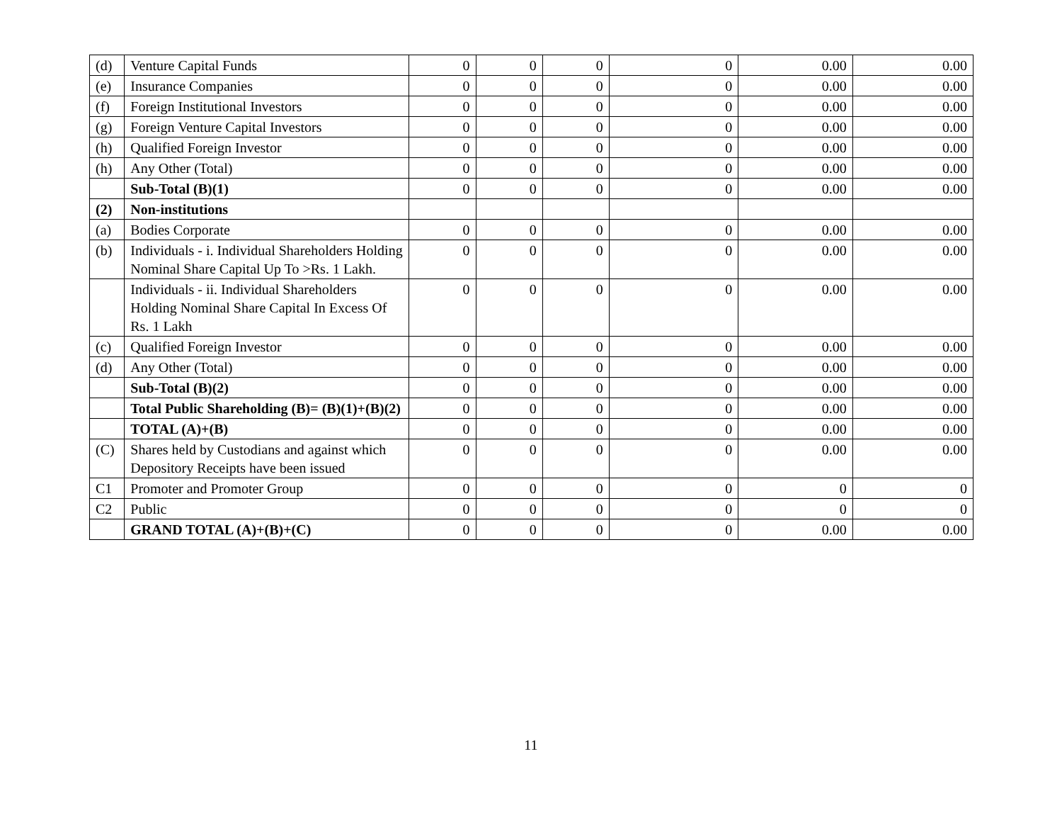| (d) | Venture Capital Funds | 0 | 0 | 0 | 0 | 0.00 | 0.00 |
| (e) | Insurance Companies | 0 | 0 | 0 | 0 | 0.00 | 0.00 |
| (f) | Foreign Institutional Investors | 0 | 0 | 0 | 0 | 0.00 | 0.00 |
| (g) | Foreign Venture Capital Investors | 0 | 0 | 0 | 0 | 0.00 | 0.00 |
| (h) | Qualified Foreign Investor | 0 | 0 | 0 | 0 | 0.00 | 0.00 |
| (h) | Any Other (Total) | 0 | 0 | 0 | 0 | 0.00 | 0.00 |
| | Sub-Total (B)(1) | 0 | 0 | 0 | 0 | 0.00 | 0.00 |
| (2) | Non-institutions | | | | | | |
| (a) | Bodies Corporate | 0 | 0 | 0 | 0 | 0.00 | 0.00 |
| (b) | Individuals - i. Individual Shareholders Holding Nominal Share Capital Up To >Rs. 1 Lakh. | 0 | 0 | 0 | 0 | 0.00 | 0.00 |
| | Individuals - ii. Individual Shareholders Holding Nominal Share Capital In Excess Of Rs. 1 Lakh | 0 | 0 | 0 | 0 | 0.00 | 0.00 |
| (c) | Qualified Foreign Investor | 0 | 0 | 0 | 0 | 0.00 | 0.00 |
| (d) | Any Other (Total) | 0 | 0 | 0 | 0 | 0.00 | 0.00 |
| | Sub-Total (B)(2) | 0 | 0 | 0 | 0 | 0.00 | 0.00 |
| | Total Public Shareholding (B)= (B)(1)+(B)(2) | 0 | 0 | 0 | 0 | 0.00 | 0.00 |
| | TOTAL (A)+(B) | 0 | 0 | 0 | 0 | 0.00 | 0.00 |
| (C) | Shares held by Custodians and against which Depository Receipts have been issued | 0 | 0 | 0 | 0 | 0.00 | 0.00 |
| C1 | Promoter and Promoter Group | 0 | 0 | 0 | 0 | 0 | 0 |
| C2 | Public | 0 | 0 | 0 | 0 | 0 | 0 |
| | GRAND TOTAL (A)+(B)+(C) | 0 | 0 | 0 | 0 | 0.00 | 0.00 |
11